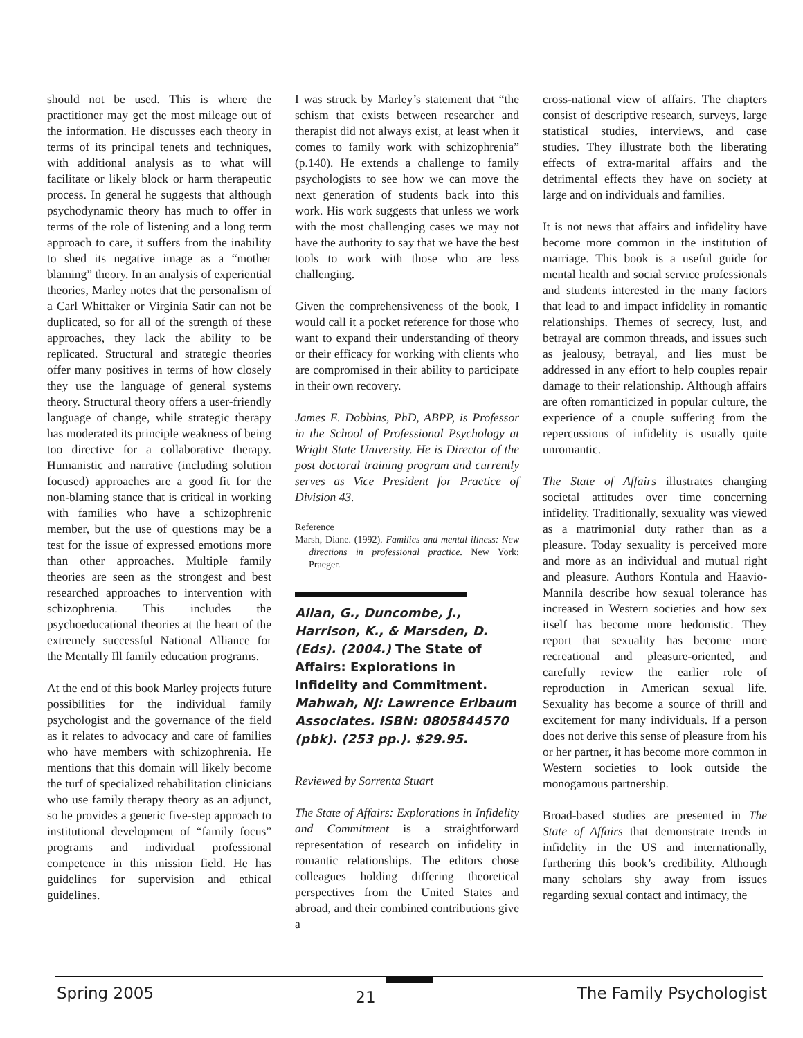should not be used. This is where the practitioner may get the most mileage out of the information. He discusses each theory in terms of its principal tenets and techniques, with additional analysis as to what will facilitate or likely block or harm therapeutic process. In general he suggests that although psychodynamic theory has much to offer in terms of the role of listening and a long term approach to care, it suffers from the inability to shed its negative image as a “mother blaming” theory. In an analysis of experiential theories, Marley notes that the personalism of a Carl Whittaker or Virginia Satir can not be duplicated, so for all of the strength of these approaches, they lack the ability to be replicated. Structural and strategic theories offer many positives in terms of how closely they use the language of general systems theory. Structural theory offers a user-friendly language of change, while strategic therapy has moderated its principle weakness of being too directive for a collaborative therapy. Humanistic and narrative (including solution focused) approaches are a good fit for the non-blaming stance that is critical in working with families who have a schizophrenic member, but the use of questions may be a test for the issue of expressed emotions more than other approaches. Multiple family theories are seen as the strongest and best researched approaches to intervention with schizophrenia. This includes the psychoeducational theories at the heart of the extremely successful National Alliance for the Mentally Ill family education programs.
At the end of this book Marley projects future possibilities for the individual family psychologist and the governance of the field as it relates to advocacy and care of families who have members with schizophrenia. He mentions that this domain will likely become the turf of specialized rehabilitation clinicians who use family therapy theory as an adjunct, so he provides a generic five-step approach to institutional development of “family focus” programs and individual professional competence in this mission field. He has guidelines for supervision and ethical guidelines.
I was struck by Marley’s statement that “the schism that exists between researcher and therapist did not always exist, at least when it comes to family work with schizophrenia” (p.140). He extends a challenge to family psychologists to see how we can move the next generation of students back into this work. His work suggests that unless we work with the most challenging cases we may not have the authority to say that we have the best tools to work with those who are less challenging.
Given the comprehensiveness of the book, I would call it a pocket reference for those who want to expand their understanding of theory or their efficacy for working with clients who are compromised in their ability to participate in their own recovery.
James E. Dobbins, PhD, ABPP, is Professor in the School of Professional Psychology at Wright State University. He is Director of the post doctoral training program and currently serves as Vice President for Practice of Division 43.
Reference
Marsh, Diane. (1992). Families and mental illness: New directions in professional practice. New York: Praeger.
Allan, G., Duncombe, J., Harrison, K., & Marsden, D. (Eds). (2004.) The State of Affairs: Explorations in Infidelity and Commitment. Mahwah, NJ: Lawrence Erlbaum Associates. ISBN: 0805844570 (pbk). (253 pp.). $29.95.
Reviewed by Sorrenta Stuart
The State of Affairs: Explorations in Infidelity and Commitment is a straightforward representation of research on infidelity in romantic relationships. The editors chose colleagues holding differing theoretical perspectives from the United States and abroad, and their combined contributions give a
cross-national view of affairs. The chapters consist of descriptive research, surveys, large statistical studies, interviews, and case studies. They illustrate both the liberating effects of extra-marital affairs and the detrimental effects they have on society at large and on individuals and families.
It is not news that affairs and infidelity have become more common in the institution of marriage. This book is a useful guide for mental health and social service professionals and students interested in the many factors that lead to and impact infidelity in romantic relationships. Themes of secrecy, lust, and betrayal are common threads, and issues such as jealousy, betrayal, and lies must be addressed in any effort to help couples repair damage to their relationship. Although affairs are often romanticized in popular culture, the experience of a couple suffering from the repercussions of infidelity is usually quite unromantic.
The State of Affairs illustrates changing societal attitudes over time concerning infidelity. Traditionally, sexuality was viewed as a matrimonial duty rather than as a pleasure. Today sexuality is perceived more and more as an individual and mutual right and pleasure. Authors Kontula and Haavio-Mannila describe how sexual tolerance has increased in Western societies and how sex itself has become more hedonistic. They report that sexuality has become more recreational and pleasure-oriented, and carefully review the earlier role of reproduction in American sexual life. Sexuality has become a source of thrill and excitement for many individuals. If a person does not derive this sense of pleasure from his or her partner, it has become more common in Western societies to look outside the monogamous partnership.
Broad-based studies are presented in The State of Affairs that demonstrate trends in infidelity in the US and internationally, furthering this book’s credibility. Although many scholars shy away from issues regarding sexual contact and intimacy, the
Spring 2005 21 The Family Psychologist